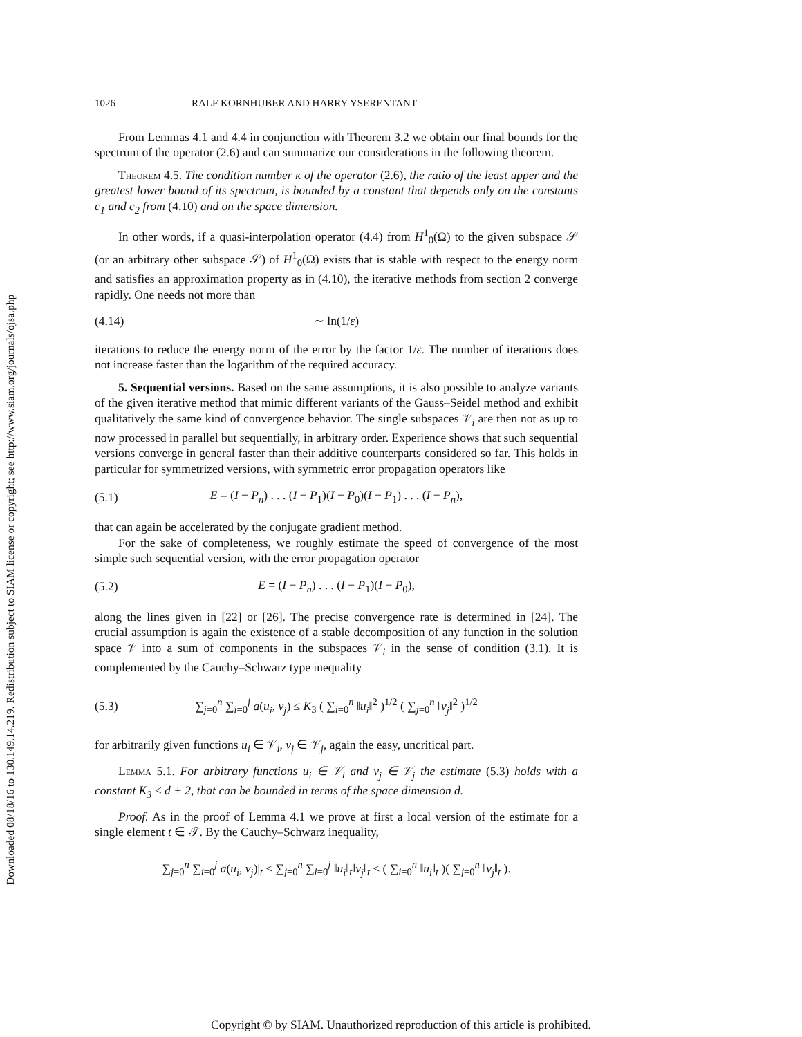Downloaded 08/18/16 to 130.149.14.219. Redistribution subject to SIAM license or copyright; see http://www.siam.org/journals/ojsa.php
1026 RALF KORNHUBER AND HARRY YSERENTANT
From Lemmas 4.1 and 4.4 in conjunction with Theorem 3.2 we obtain our final bounds for the spectrum of the operator (2.6) and can summarize our considerations in the following theorem.
Theorem 4.5. The condition number κ of the operator (2.6), the ratio of the least upper and the greatest lower bound of its spectrum, is bounded by a constant that depends only on the constants c<sub>1</sub> and c<sub>2</sub> from (4.10) and on the space dimension.
In other words, if a quasi-interpolation operator (4.4) from H<sup>1</sup><sub>0</sub>(Ω) to the given subspace 𝒮 (or an arbitrary other subspace 𝒮) of H<sup>1</sup><sub>0</sub>(Ω) exists that is stable with respect to the energy norm and satisfies an approximation property as in (4.10), the iterative methods from section 2 converge rapidly. One needs not more than
(4.14) ∼ ln(1/ε)
iterations to reduce the energy norm of the error by the factor 1/ε. The number of iterations does not increase faster than the logarithm of the required accuracy.
5. Sequential versions. Based on the same assumptions, it is also possible to analyze variants of the given iterative method that mimic different variants of the Gauss–Seidel method and exhibit qualitatively the same kind of convergence behavior. The single subspaces 𝒱<sub>i</sub> are then not as up to now processed in parallel but sequentially, in arbitrary order. Experience shows that such sequential versions converge in general faster than their additive counterparts considered so far. This holds in particular for symmetrized versions, with symmetric error propagation operators like
(5.1) E = (I − P<sub>n</sub>) . . . (I − P<sub>1</sub>)(I − P<sub>0</sub>)(I − P<sub>1</sub>) . . . (I − P<sub>n</sub>),
that can again be accelerated by the conjugate gradient method.
For the sake of completeness, we roughly estimate the speed of convergence of the most simple such sequential version, with the error propagation operator
(5.2) E = (I − P<sub>n</sub>) . . . (I − P<sub>1</sub>)(I − P<sub>0</sub>),
along the lines given in [22] or [26]. The precise convergence rate is determined in [24]. The crucial assumption is again the existence of a stable decomposition of any function in the solution space 𝒱 into a sum of components in the subspaces 𝒱<sub>i</sub> in the sense of condition (3.1). It is complemented by the Cauchy–Schwarz type inequality
(5.3) ∑<sub>j=0</sub><sup>n</sup> ∑<sub>i=0</sub><sup>j</sup> a(u<sub>i</sub>, v<sub>j</sub>) ≤ K<sub>3</sub> ( ∑<sub>i=0</sub><sup>n</sup> ‖u<sub>i</sub>‖<sup>2</sup> )<sup>1/2</sup> ( ∑<sub>j=0</sub><sup>n</sup> ‖v<sub>j</sub>‖<sup>2</sup> )<sup>1/2</sup>
for arbitrarily given functions u<sub>i</sub> ∈ 𝒱<sub>i</sub>, v<sub>j</sub> ∈ 𝒱<sub>j</sub>, again the easy, uncritical part.
Lemma 5.1. For arbitrary functions u<sub>i</sub> ∈ 𝒱<sub>i</sub> and v<sub>j</sub> ∈ 𝒱<sub>j</sub> the estimate (5.3) holds with a constant K<sub>3</sub> ≤ d + 2, that can be bounded in terms of the space dimension d.
Proof. As in the proof of Lemma 4.1 we prove at first a local version of the estimate for a single element t ∈ 𝒯. By the Cauchy–Schwarz inequality,
∑<sub>j=0</sub><sup>n</sup> ∑<sub>i=0</sub><sup>j</sup> a(u<sub>i</sub>, v<sub>j</sub>)|<sub>t</sub> ≤ ∑<sub>j=0</sub><sup>n</sup> ∑<sub>i=0</sub><sup>j</sup> ‖u<sub>i</sub>‖<sub>t</sub>‖v<sub>j</sub>‖<sub>t</sub> ≤ ( ∑<sub>i=0</sub><sup>n</sup> ‖u<sub>i</sub>‖<sub>t</sub> )( ∑<sub>j=0</sub><sup>n</sup> ‖v<sub>j</sub>‖<sub>t</sub> ).
Copyright © by SIAM. Unauthorized reproduction of this article is prohibited.